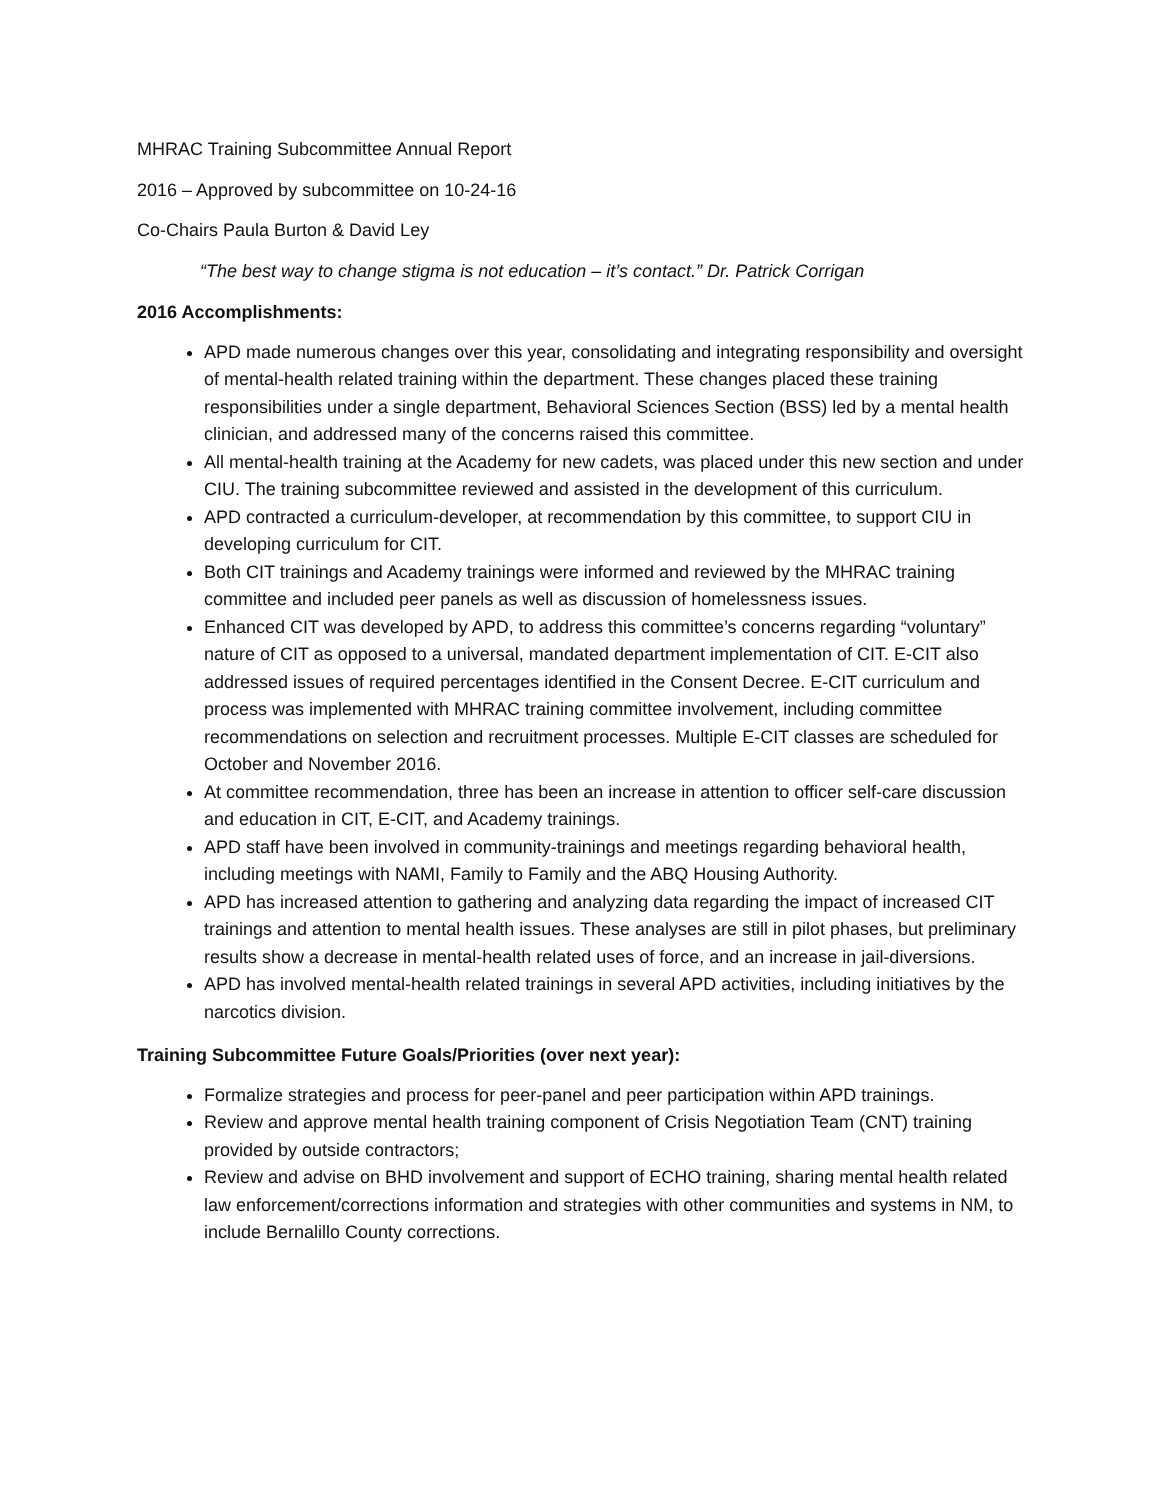MHRAC Training Subcommittee Annual Report
2016 – Approved by subcommittee on 10-24-16
Co-Chairs Paula Burton & David Ley
“The best way to change stigma is not education – it’s contact.” Dr. Patrick Corrigan
2016 Accomplishments:
APD made numerous changes over this year, consolidating and integrating responsibility and oversight of mental-health related training within the department. These changes placed these training responsibilities under a single department, Behavioral Sciences Section (BSS) led by a mental health clinician, and addressed many of the concerns raised this committee.
All mental-health training at the Academy for new cadets, was placed under this new section and under CIU. The training subcommittee reviewed and assisted in the development of this curriculum.
APD contracted a curriculum-developer, at recommendation by this committee, to support CIU in developing curriculum for CIT.
Both CIT trainings and Academy trainings were informed and reviewed by the MHRAC training committee and included peer panels as well as discussion of homelessness issues.
Enhanced CIT was developed by APD, to address this committee’s concerns regarding “voluntary” nature of CIT as opposed to a universal, mandated department implementation of CIT. E-CIT also addressed issues of required percentages identified in the Consent Decree. E-CIT curriculum and process was implemented with MHRAC training committee involvement, including committee recommendations on selection and recruitment processes. Multiple E-CIT classes are scheduled for October and November 2016.
At committee recommendation, three has been an increase in attention to officer self-care discussion and education in CIT, E-CIT, and Academy trainings.
APD staff have been involved in community-trainings and meetings regarding behavioral health, including meetings with NAMI, Family to Family and the ABQ Housing Authority.
APD has increased attention to gathering and analyzing data regarding the impact of increased CIT trainings and attention to mental health issues. These analyses are still in pilot phases, but preliminary results show a decrease in mental-health related uses of force, and an increase in jail-diversions.
APD has involved mental-health related trainings in several APD activities, including initiatives by the narcotics division.
Training Subcommittee Future Goals/Priorities (over next year):
Formalize strategies and process for peer-panel and peer participation within APD trainings.
Review and approve mental health training component of Crisis Negotiation Team (CNT) training provided by outside contractors;
Review and advise on BHD involvement and support of ECHO training, sharing mental health related law enforcement/corrections information and strategies with other communities and systems in NM, to include Bernalillo County corrections.